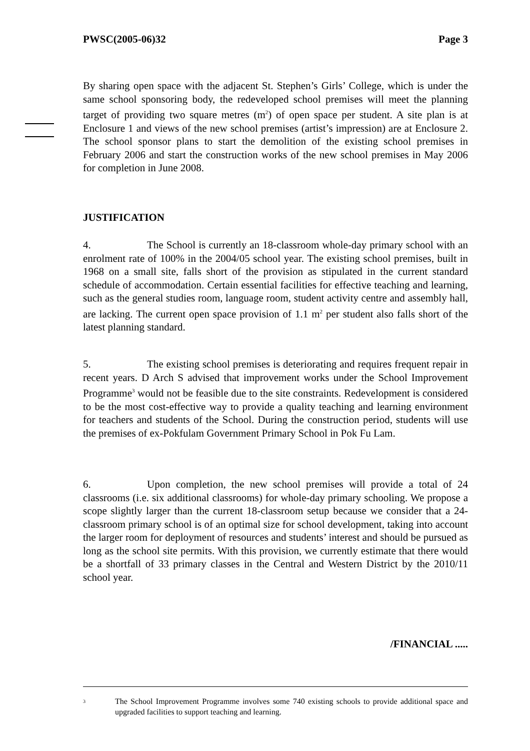PWSC(2005-06)32 Page 3
By sharing open space with the adjacent St. Stephen’s Girls’ College, which is under the same school sponsoring body, the redeveloped school premises will meet the planning target of providing two square metres (m<sup>2</sup>) of open space per student. A site plan is at Enclosure 1 and views of the new school premises (artist’s impression) are at Enclosure 2. The school sponsor plans to start the demolition of the existing school premises in February 2006 and start the construction works of the new school premises in May 2006 for completion in June 2008.
JUSTIFICATION
4. The School is currently an 18-classroom whole-day primary school with an enrolment rate of 100% in the 2004/05 school year. The existing school premises, built in 1968 on a small site, falls short of the provision as stipulated in the current standard schedule of accommodation. Certain essential facilities for effective teaching and learning, such as the general studies room, language room, student activity centre and assembly hall, are lacking. The current open space provision of 1.1 m<sup>2</sup> per student also falls short of the latest planning standard.
5. The existing school premises is deteriorating and requires frequent repair in recent years. D Arch S advised that improvement works under the School Improvement Programme<sup>3</sup> would not be feasible due to the site constraints. Redevelopment is considered to be the most cost-effective way to provide a quality teaching and learning environment for teachers and students of the School. During the construction period, students will use the premises of ex-Pokfulam Government Primary School in Pok Fu Lam.
6. Upon completion, the new school premises will provide a total of 24 classrooms (i.e. six additional classrooms) for whole-day primary schooling. We propose a scope slightly larger than the current 18-classroom setup because we consider that a 24-classroom primary school is of an optimal size for school development, taking into account the larger room for deployment of resources and students’ interest and should be pursued as long as the school site permits. With this provision, we currently estimate that there would be a shortfall of 33 primary classes in the Central and Western District by the 2010/11 school year.
/FINANCIAL .....
3 The School Improvement Programme involves some 740 existing schools to provide additional space and upgraded facilities to support teaching and learning.